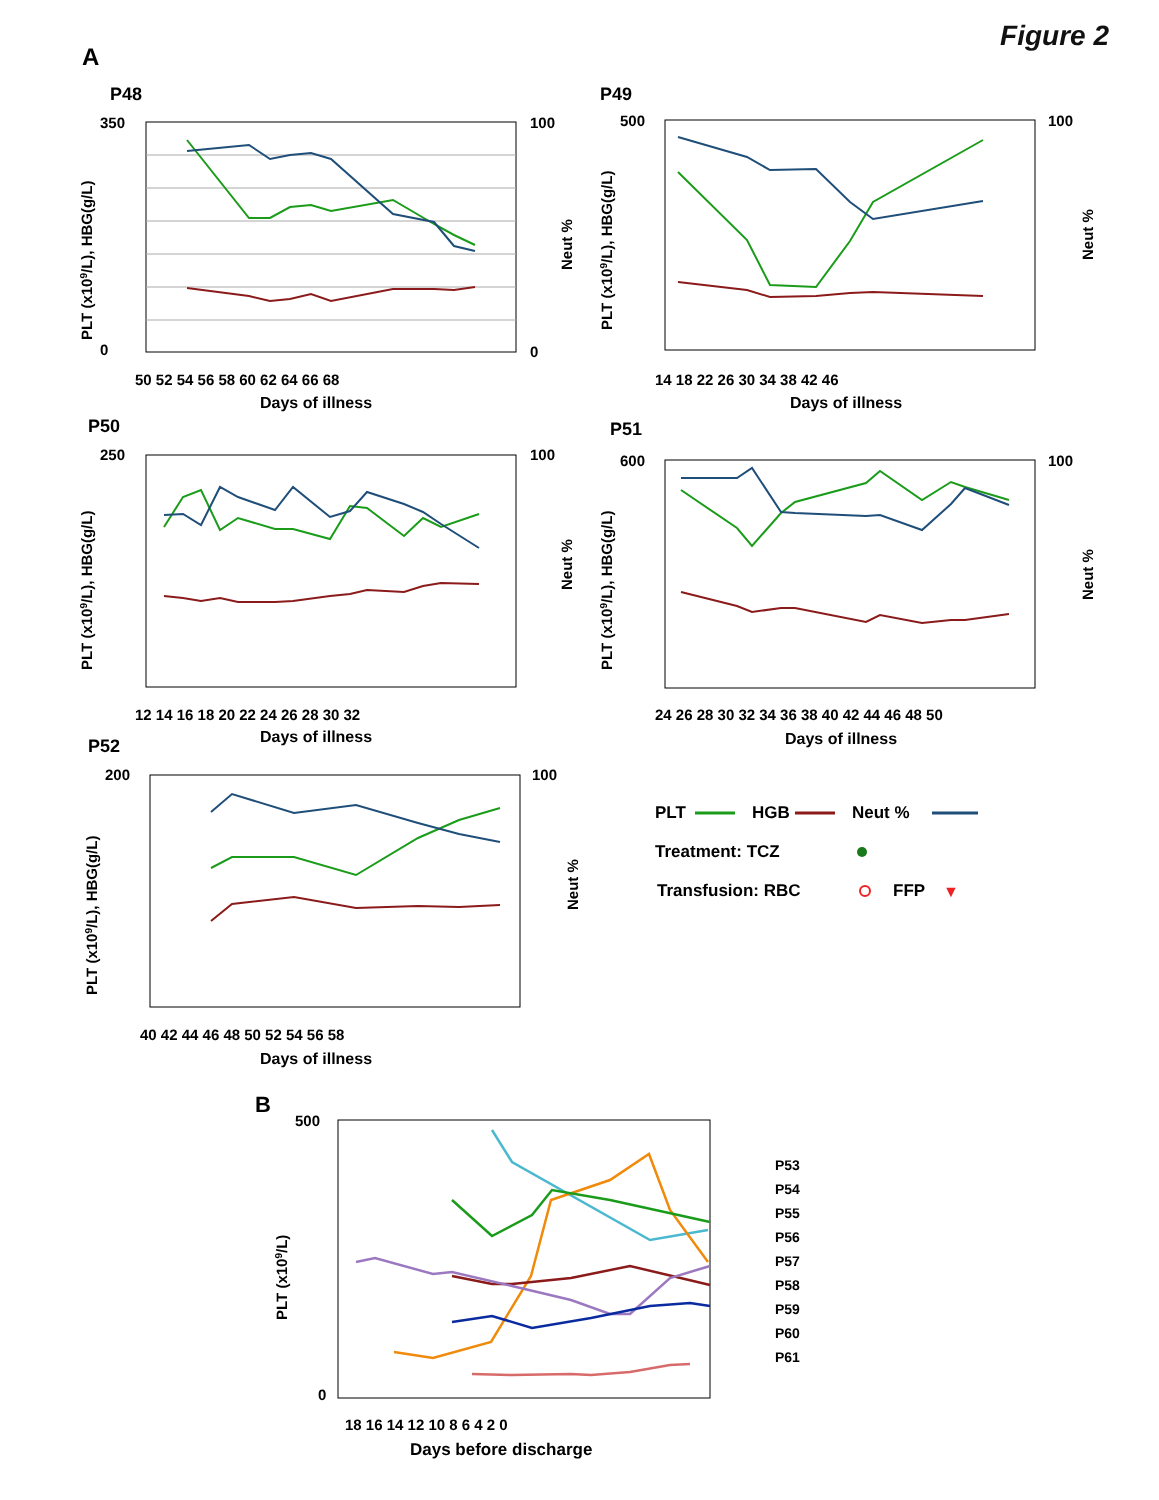Figure 2
A
P48
350
0
100
0
50 52 54 56 58 60 62 64 66 68
Days of illness
PLT (x109/L), HBG(g/L)
Neut %
P49
500
100
14 18 22 26 30 34 38 42 46
Days of illness
PLT (x109/L), HBG(g/L)
Neut %
P50
250
100
12 14 16 18 20 22 24 26 28 30 32
Days of illness
PLT (x109/L), HBG(g/L)
Neut %
P51
600
100
24 26 28 30 32 34 36 38 40 42 44 46 48 50
Days of illness
PLT (x109/L), HBG(g/L)
Neut %
P52
200
100
40 42 44 46 48 50 52 54 56 58
Days of illness
PLT (x109/L), HBG(g/L)
Neut %
PLT
HGB
Neut %
Treatment: TCZ
Transfusion: RBC
FFP
▼
B
500
0
18 16 14 12 10 8 6 4 2 0
Days before discharge
PLT (x109/L)
P53
P54
P55
P56
P57
P58
P59
P60
P61